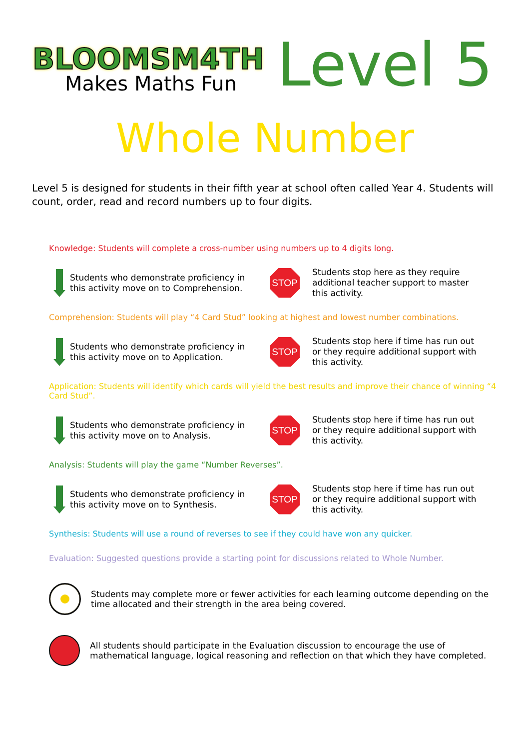BLOOMSM4TH
Makes Maths Fun
Level 5
Whole Number
Level 5 is designed for students in their fifth year at school often called Year 4. Students will count, order, read and record numbers up to four digits.
Knowledge: Students will complete a cross-number using numbers up to 4 digits long.
Students who demonstrate proficiency in this activity move on to Comprehension.
STOP
Students stop here as they require additional teacher support to master this activity.
Comprehension: Students will play “4 Card Stud” looking at highest and lowest number combinations.
Students who demonstrate proficiency in this activity move on to Application.
STOP
Students stop here if time has run out or they require additional support with this activity.
Application: Students will identify which cards will yield the best results and improve their chance of winning “4 Card Stud”.
Students who demonstrate proficiency in this activity move on to Analysis.
STOP
Students stop here if time has run out or they require additional support with this activity.
Analysis: Students will play the game “Number Reverses”.
Students who demonstrate proficiency in this activity move on to Synthesis.
STOP
Students stop here if time has run out or they require additional support with this activity.
Synthesis: Students will use a round of reverses to see if they could have won any quicker.
Evaluation: Suggested questions provide a starting point for discussions related to Whole Number.
Students may complete more or fewer activities for each learning outcome depending on the time allocated and their strength in the area being covered.
All students should participate in the Evaluation discussion to encourage the use of mathematical language, logical reasoning and reflection on that which they have completed.